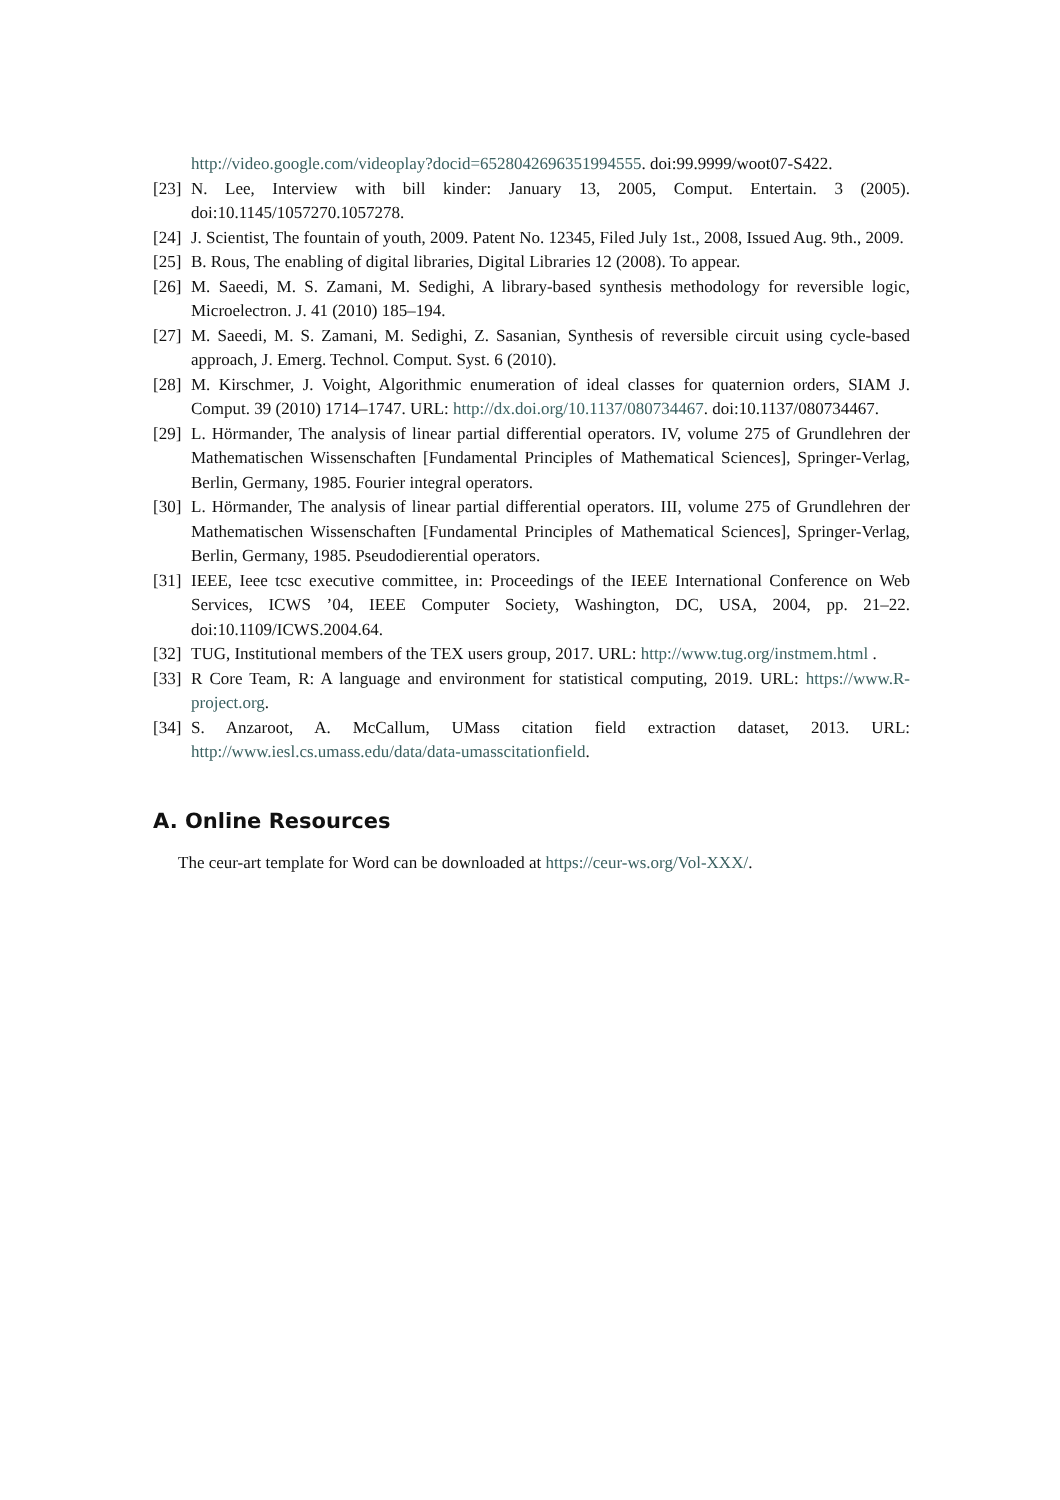http://video.google.com/videoplay?docid=6528042696351994555. doi:99.9999/woot07-S422.
[23] N. Lee, Interview with bill kinder: January 13, 2005, Comput. Entertain. 3 (2005). doi:10.1145/1057270.1057278.
[24] J. Scientist, The fountain of youth, 2009. Patent No. 12345, Filed July 1st., 2008, Issued Aug. 9th., 2009.
[25] B. Rous, The enabling of digital libraries, Digital Libraries 12 (2008). To appear.
[26] M. Saeedi, M. S. Zamani, M. Sedighi, A library-based synthesis methodology for reversible logic, Microelectron. J. 41 (2010) 185–194.
[27] M. Saeedi, M. S. Zamani, M. Sedighi, Z. Sasanian, Synthesis of reversible circuit using cycle-based approach, J. Emerg. Technol. Comput. Syst. 6 (2010).
[28] M. Kirschmer, J. Voight, Algorithmic enumeration of ideal classes for quaternion orders, SIAM J. Comput. 39 (2010) 1714–1747. URL: http://dx.doi.org/10.1137/080734467. doi:10.1137/080734467.
[29] L. Hörmander, The analysis of linear partial differential operators. IV, volume 275 of Grundlehren der Mathematischen Wissenschaften [Fundamental Principles of Mathematical Sciences], Springer-Verlag, Berlin, Germany, 1985. Fourier integral operators.
[30] L. Hörmander, The analysis of linear partial differential operators. III, volume 275 of Grundlehren der Mathematischen Wissenschaften [Fundamental Principles of Mathematical Sciences], Springer-Verlag, Berlin, Germany, 1985. Pseudodierential operators.
[31] IEEE, Ieee tcsc executive committee, in: Proceedings of the IEEE International Conference on Web Services, ICWS ’04, IEEE Computer Society, Washington, DC, USA, 2004, pp. 21–22. doi:10.1109/ICWS.2004.64.
[32] TUG, Institutional members of the TEX users group, 2017. URL: http://www.tug.org/instmem.html .
[33] R Core Team, R: A language and environment for statistical computing, 2019. URL: https://www.R-project.org.
[34] S. Anzaroot, A. McCallum, UMass citation field extraction dataset, 2013. URL: http://www.iesl.cs.umass.edu/data/data-umasscitationfield.
A. Online Resources
The ceur-art template for Word can be downloaded at https://ceur-ws.org/Vol-XXX/.